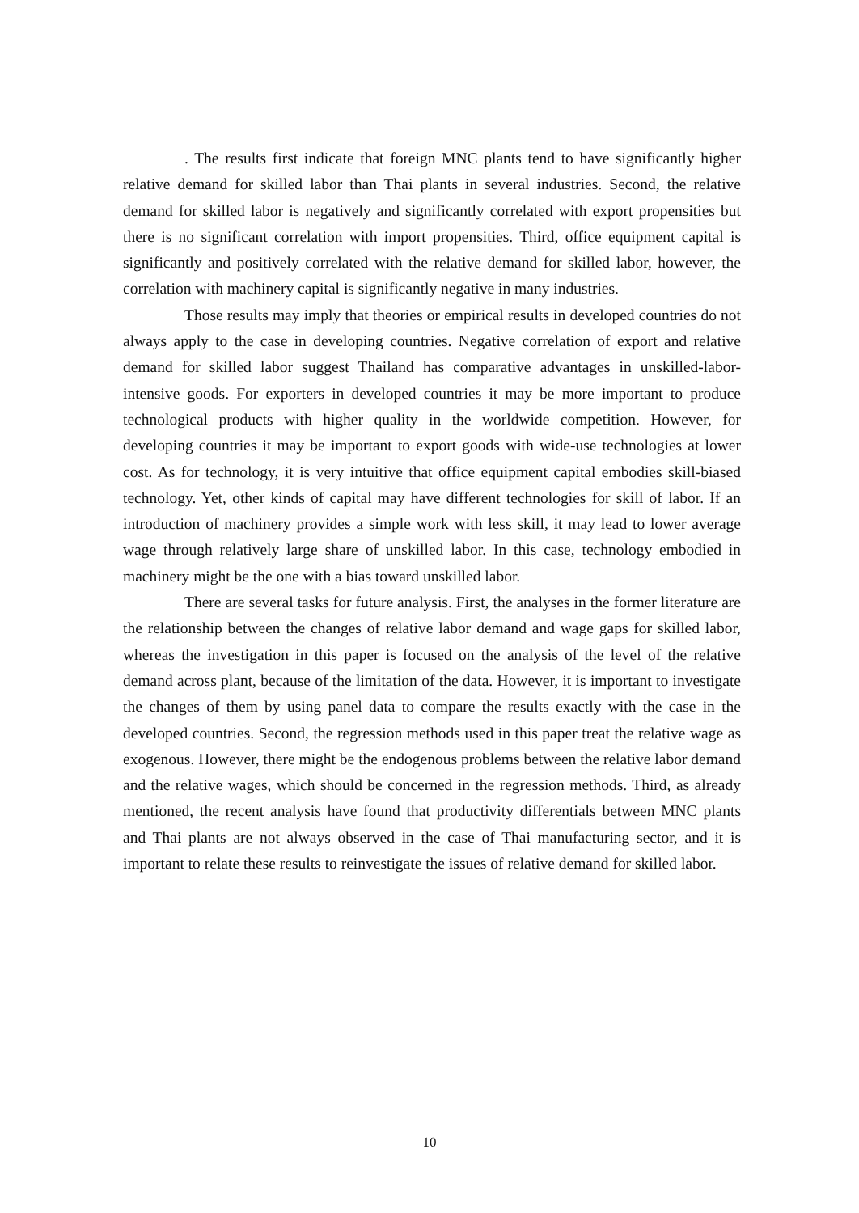. The results first indicate that foreign MNC plants tend to have significantly higher relative demand for skilled labor than Thai plants in several industries. Second, the relative demand for skilled labor is negatively and significantly correlated with export propensities but there is no significant correlation with import propensities. Third, office equipment capital is significantly and positively correlated with the relative demand for skilled labor, however, the correlation with machinery capital is significantly negative in many industries.
Those results may imply that theories or empirical results in developed countries do not always apply to the case in developing countries. Negative correlation of export and relative demand for skilled labor suggest Thailand has comparative advantages in unskilled-labor-intensive goods. For exporters in developed countries it may be more important to produce technological products with higher quality in the worldwide competition. However, for developing countries it may be important to export goods with wide-use technologies at lower cost. As for technology, it is very intuitive that office equipment capital embodies skill-biased technology. Yet, other kinds of capital may have different technologies for skill of labor. If an introduction of machinery provides a simple work with less skill, it may lead to lower average wage through relatively large share of unskilled labor. In this case, technology embodied in machinery might be the one with a bias toward unskilled labor.
There are several tasks for future analysis. First, the analyses in the former literature are the relationship between the changes of relative labor demand and wage gaps for skilled labor, whereas the investigation in this paper is focused on the analysis of the level of the relative demand across plant, because of the limitation of the data. However, it is important to investigate the changes of them by using panel data to compare the results exactly with the case in the developed countries. Second, the regression methods used in this paper treat the relative wage as exogenous. However, there might be the endogenous problems between the relative labor demand and the relative wages, which should be concerned in the regression methods. Third, as already mentioned, the recent analysis have found that productivity differentials between MNC plants and Thai plants are not always observed in the case of Thai manufacturing sector, and it is important to relate these results to reinvestigate the issues of relative demand for skilled labor.
10